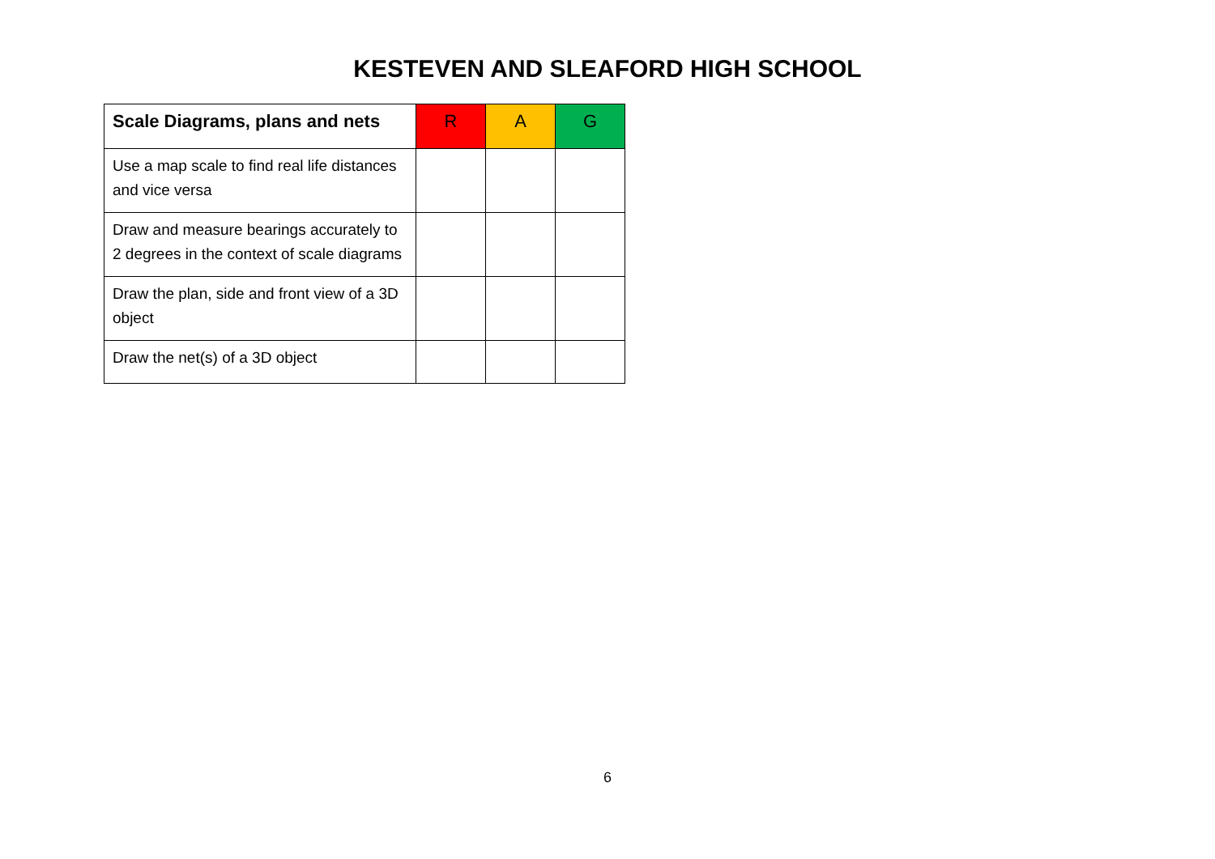KESTEVEN AND SLEAFORD HIGH SCHOOL
| Scale Diagrams, plans and nets | R | A | G |
| --- | --- | --- | --- |
| Use a map scale to find real life distances and vice versa | | | |
| Draw and measure bearings accurately to 2 degrees in the context of scale diagrams | | | |
| Draw the plan, side and front view of a 3D object | | | |
| Draw the net(s) of a 3D object | | | |
6